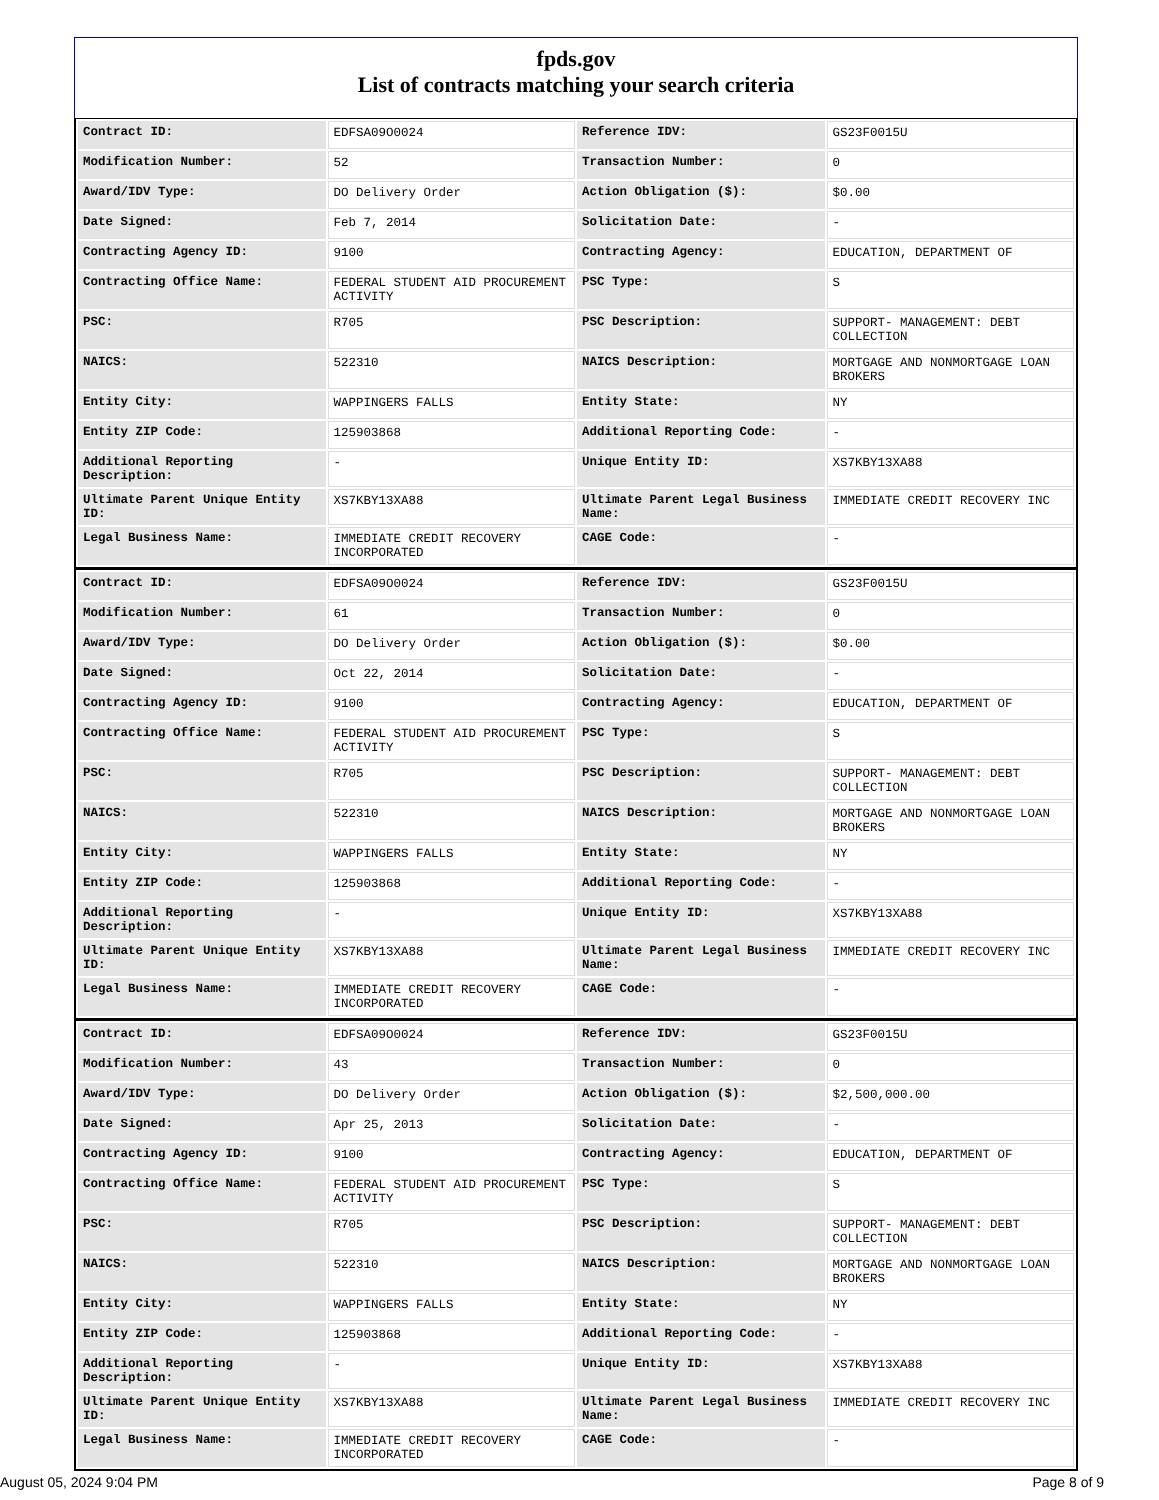fpds.gov
List of contracts matching your search criteria
| Contract ID: | EDFSA09O0024 | Reference IDV: | GS23F0015U |
| Modification Number: | 52 | Transaction Number: | 0 |
| Award/IDV Type: | DO Delivery Order | Action Obligation ($): | $0.00 |
| Date Signed: | Feb 7, 2014 | Solicitation Date: | - |
| Contracting Agency ID: | 9100 | Contracting Agency: | EDUCATION, DEPARTMENT OF |
| Contracting Office Name: | FEDERAL STUDENT AID PROCUREMENT ACTIVITY | PSC Type: | S |
| PSC: | R705 | PSC Description: | SUPPORT- MANAGEMENT: DEBT COLLECTION |
| NAICS: | 522310 | NAICS Description: | MORTGAGE AND NONMORTGAGE LOAN BROKERS |
| Entity City: | WAPPINGERS FALLS | Entity State: | NY |
| Entity ZIP Code: | 125903868 | Additional Reporting Code: | - |
| Additional Reporting Description: | - | Unique Entity ID: | XS7KBY13XA88 |
| Ultimate Parent Unique Entity ID: | XS7KBY13XA88 | Ultimate Parent Legal Business Name: | IMMEDIATE CREDIT RECOVERY INC |
| Legal Business Name: | IMMEDIATE CREDIT RECOVERY INCORPORATED | CAGE Code: | - |
| Contract ID: | EDFSA09O0024 | Reference IDV: | GS23F0015U |
| Modification Number: | 61 | Transaction Number: | 0 |
| Award/IDV Type: | DO Delivery Order | Action Obligation ($): | $0.00 |
| Date Signed: | Oct 22, 2014 | Solicitation Date: | - |
| Contracting Agency ID: | 9100 | Contracting Agency: | EDUCATION, DEPARTMENT OF |
| Contracting Office Name: | FEDERAL STUDENT AID PROCUREMENT ACTIVITY | PSC Type: | S |
| PSC: | R705 | PSC Description: | SUPPORT- MANAGEMENT: DEBT COLLECTION |
| NAICS: | 522310 | NAICS Description: | MORTGAGE AND NONMORTGAGE LOAN BROKERS |
| Entity City: | WAPPINGERS FALLS | Entity State: | NY |
| Entity ZIP Code: | 125903868 | Additional Reporting Code: | - |
| Additional Reporting Description: | - | Unique Entity ID: | XS7KBY13XA88 |
| Ultimate Parent Unique Entity ID: | XS7KBY13XA88 | Ultimate Parent Legal Business Name: | IMMEDIATE CREDIT RECOVERY INC |
| Legal Business Name: | IMMEDIATE CREDIT RECOVERY INCORPORATED | CAGE Code: | - |
| Contract ID: | EDFSA09O0024 | Reference IDV: | GS23F0015U |
| Modification Number: | 43 | Transaction Number: | 0 |
| Award/IDV Type: | DO Delivery Order | Action Obligation ($): | $2,500,000.00 |
| Date Signed: | Apr 25, 2013 | Solicitation Date: | - |
| Contracting Agency ID: | 9100 | Contracting Agency: | EDUCATION, DEPARTMENT OF |
| Contracting Office Name: | FEDERAL STUDENT AID PROCUREMENT ACTIVITY | PSC Type: | S |
| PSC: | R705 | PSC Description: | SUPPORT- MANAGEMENT: DEBT COLLECTION |
| NAICS: | 522310 | NAICS Description: | MORTGAGE AND NONMORTGAGE LOAN BROKERS |
| Entity City: | WAPPINGERS FALLS | Entity State: | NY |
| Entity ZIP Code: | 125903868 | Additional Reporting Code: | - |
| Additional Reporting Description: | - | Unique Entity ID: | XS7KBY13XA88 |
| Ultimate Parent Unique Entity ID: | XS7KBY13XA88 | Ultimate Parent Legal Business Name: | IMMEDIATE CREDIT RECOVERY INC |
| Legal Business Name: | IMMEDIATE CREDIT RECOVERY INCORPORATED | CAGE Code: | - |
August 05, 2024 9:04 PM Page 8 of 9